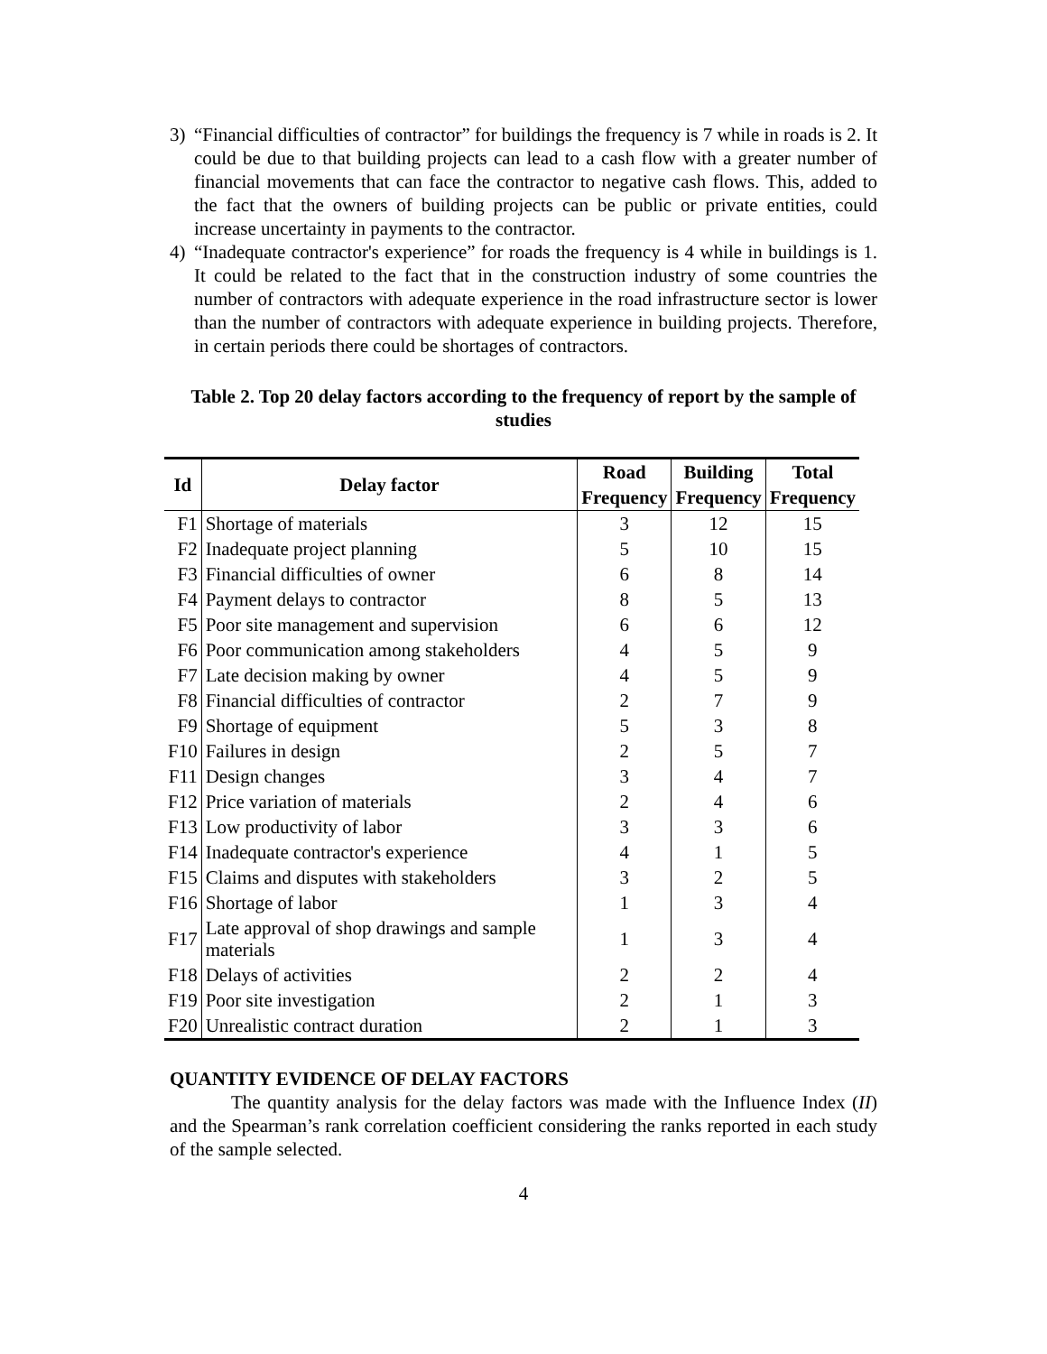3) “Financial difficulties of contractor” for buildings the frequency is 7 while in roads is 2. It could be due to that building projects can lead to a cash flow with a greater number of financial movements that can face the contractor to negative cash flows. This, added to the fact that the owners of building projects can be public or private entities, could increase uncertainty in payments to the contractor.
4) “Inadequate contractor's experience” for roads the frequency is 4 while in buildings is 1. It could be related to the fact that in the construction industry of some countries the number of contractors with adequate experience in the road infrastructure sector is lower than the number of contractors with adequate experience in building projects. Therefore, in certain periods there could be shortages of contractors.
Table 2. Top 20 delay factors according to the frequency of report by the sample of studies
| Id | Delay factor | Road | Building | Total |
| --- | --- | --- | --- | --- |
| | | Frequency | Frequency | Frequency |
| F1 | Shortage of materials | 3 | 12 | 15 |
| F2 | Inadequate project planning | 5 | 10 | 15 |
| F3 | Financial difficulties of owner | 6 | 8 | 14 |
| F4 | Payment delays to contractor | 8 | 5 | 13 |
| F5 | Poor site management and supervision | 6 | 6 | 12 |
| F6 | Poor communication among stakeholders | 4 | 5 | 9 |
| F7 | Late decision making by owner | 4 | 5 | 9 |
| F8 | Financial difficulties of contractor | 2 | 7 | 9 |
| F9 | Shortage of equipment | 5 | 3 | 8 |
| F10 | Failures in design | 2 | 5 | 7 |
| F11 | Design changes | 3 | 4 | 7 |
| F12 | Price variation of materials | 2 | 4 | 6 |
| F13 | Low productivity of labor | 3 | 3 | 6 |
| F14 | Inadequate contractor's experience | 4 | 1 | 5 |
| F15 | Claims and disputes with stakeholders | 3 | 2 | 5 |
| F16 | Shortage of labor | 1 | 3 | 4 |
| F17 | Late approval of shop drawings and sample materials | 1 | 3 | 4 |
| F18 | Delays of activities | 2 | 2 | 4 |
| F19 | Poor site investigation | 2 | 1 | 3 |
| F20 | Unrealistic contract duration | 2 | 1 | 3 |
QUANTITY EVIDENCE OF DELAY FACTORS
The quantity analysis for the delay factors was made with the Influence Index (II) and the Spearman’s rank correlation coefficient considering the ranks reported in each study of the sample selected.
4